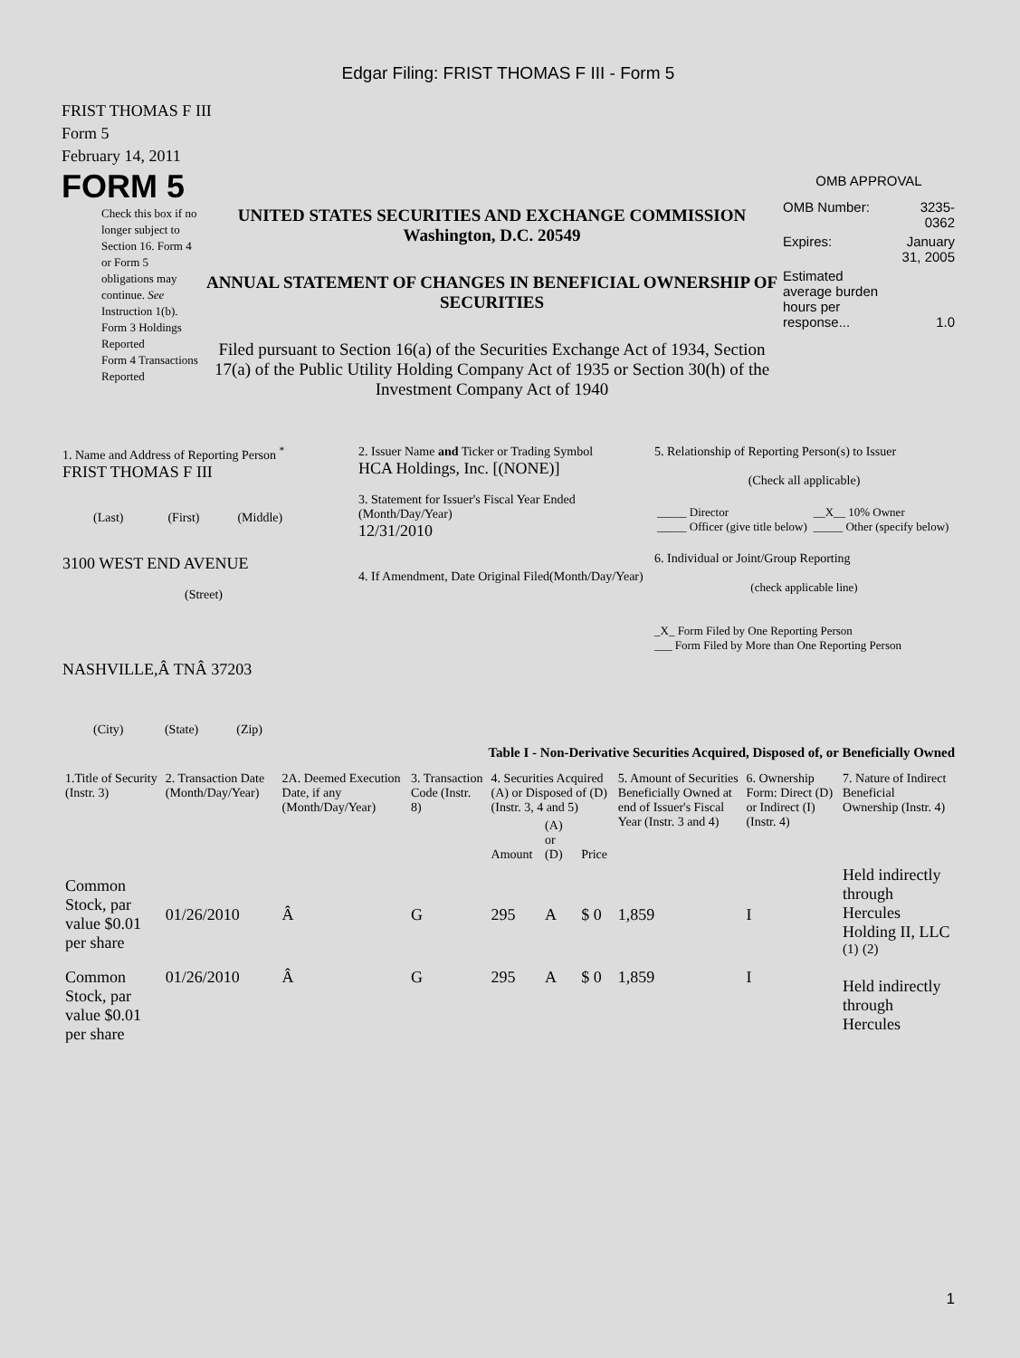Edgar Filing: FRIST THOMAS F III - Form 5
FRIST THOMAS F III
Form 5
February 14, 2011
FORM 5
Check this box if no longer subject to Section 16. Form 4 or Form 5 obligations may continue. See Instruction 1(b).
Form 3 Holdings Reported
Form 4 Transactions Reported
UNITED STATES SECURITIES AND EXCHANGE COMMISSION
Washington, D.C. 20549
ANNUAL STATEMENT OF CHANGES IN BENEFICIAL OWNERSHIP OF SECURITIES
Filed pursuant to Section 16(a) of the Securities Exchange Act of 1934, Section 17(a) of the Public Utility Holding Company Act of 1935 or Section 30(h) of the Investment Company Act of 1940
OMB APPROVAL
| OMB Number: | 3235-0362 |
| Expires: | January 31, 2005 |
| Estimated average burden hours per response... | 1.0 |
| 1. Name and Address of Reporting Person <sup>*</sup> FRIST THOMAS F III (Last) (First) (Middle) 3100 WEST END AVENUE (Street) NASHVILLE,Â TNÂ 37203 (City) (State) (Zip) | 2. Issuer Name and Ticker or Trading Symbol HCA Holdings, Inc. [(NONE)] 3. Statement for Issuer's Fiscal Year Ended (Month/Day/Year) 12/31/2010 4. If Amendment, Date Original Filed(Month/Day/Year) | 5. Relationship of Reporting Person(s) to Issuer (Check all applicable) / _____ Director _____ Officer (give title below) / __X__ 10% Owner _____ Other (specify below) / 6. Individual or Joint/Group Reporting (check applicable line) _X_ Form Filed by One Reporting Person ___ Form Filed by More than One Reporting Person |
Table I - Non-Derivative Securities Acquired, Disposed of, or Beneficially Owned
| 1.Title of Security (Instr. 3) | 2. Transaction Date (Month/Day/Year) | 2A. Deemed Execution Date, if any (Month/Day/Year) | 3. Transaction Code (Instr. 8) | 4. Securities Acquired (A) or Disposed of (D) (Instr. 3, 4 and 5) | | | 5. Amount of Securities Beneficially Owned at end of Issuer's Fiscal Year (Instr. 3 and 4) | 6. Ownership Form: Direct (D) or Indirect (I) (Instr. 4) | 7. Nature of Indirect Beneficial Ownership (Instr. 4) |
| --- | --- | --- | --- | --- | --- | --- | --- | --- | --- |
| | | | | Amount | (A) or (D) | Price | | | |
| Common Stock, par value $0.01 per share | 01/26/2010 | Â | G | 295 | A | $ 0 | 1,859 | I | Held indirectly through Hercules Holding II, LLC <sup>(1)</sup> <sup>(2)</sup> |
| Common Stock, par value $0.01 per share | 01/26/2010 | Â | G | 295 | A | $ 0 | 1,859 | I | Held indirectly through Hercules |
1